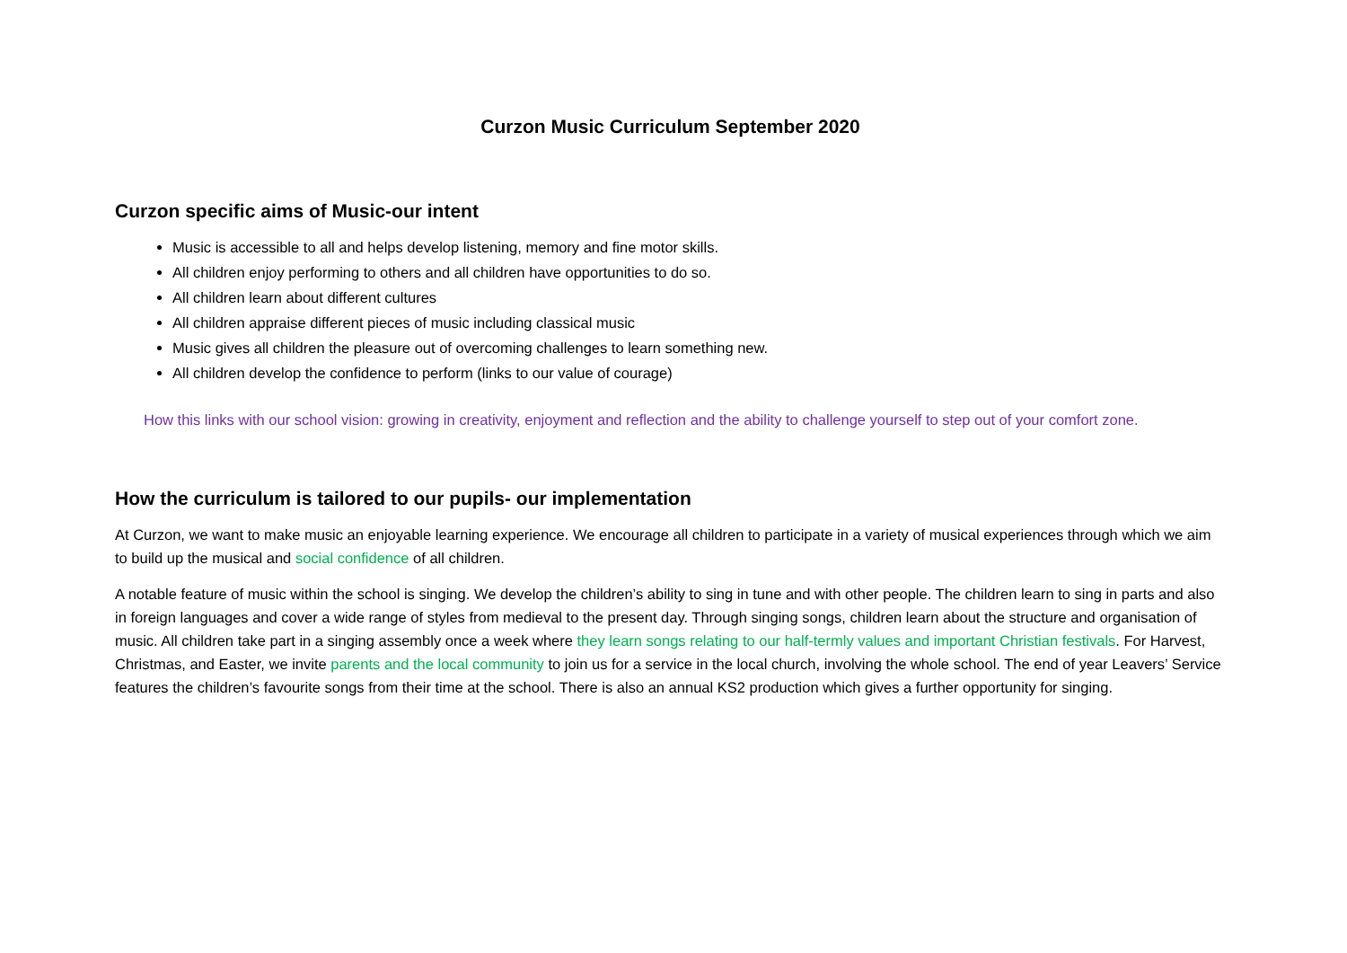Curzon Music Curriculum September 2020
Curzon specific aims of Music-our intent
Music is accessible to all and helps develop listening, memory and fine motor skills.
All children enjoy performing to others and all children have opportunities to do so.
All children learn about different cultures
All children appraise different pieces of music including classical music
Music gives all children the pleasure out of overcoming challenges to learn something new.
All children develop the confidence to perform (links to our value of courage)
How this links with our school vision: growing in creativity, enjoyment and reflection and the ability to challenge yourself to step out of your comfort zone.
How the curriculum is tailored to our pupils- our implementation
At Curzon, we want to make music an enjoyable learning experience. We encourage all children to participate in a variety of musical experiences through which we aim to build up the musical and social confidence of all children.
A notable feature of music within the school is singing. We develop the children’s ability to sing in tune and with other people. The children learn to sing in parts and also in foreign languages and cover a wide range of styles from medieval to the present day. Through singing songs, children learn about the structure and organisation of music. All children take part in a singing assembly once a week where they learn songs relating to our half-termly values and important Christian festivals. For Harvest, Christmas, and Easter, we invite parents and the local community to join us for a service in the local church, involving the whole school. The end of year Leavers’ Service features the children’s favourite songs from their time at the school. There is also an annual KS2 production which gives a further opportunity for singing.